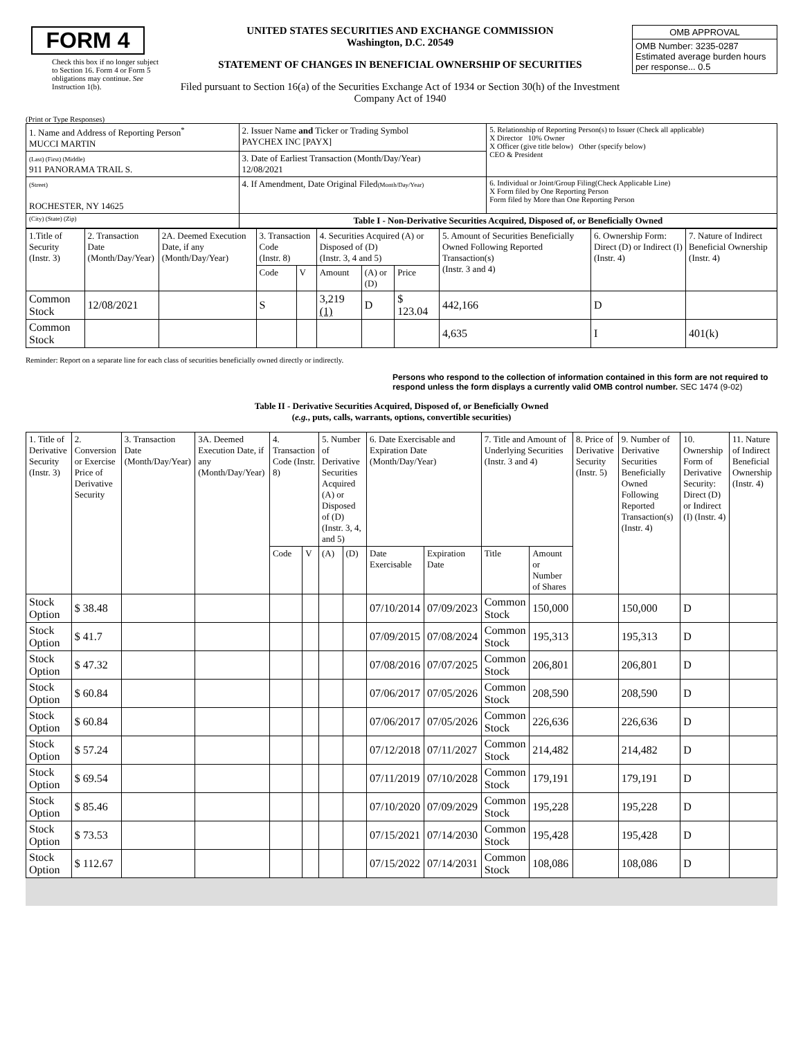FORM 4
Check this box if no longer subject to Section 16. Form 4 or Form 5 obligations may continue. See Instruction 1(b).
UNITED STATES SECURITIES AND EXCHANGE COMMISSION
Washington, D.C. 20549
STATEMENT OF CHANGES IN BENEFICIAL OWNERSHIP OF SECURITIES
Filed pursuant to Section 16(a) of the Securities Exchange Act of 1934 or Section 30(h) of the Investment Company Act of 1940
| OMB APPROVAL |
| OMB Number: 3235-0287 Estimated average burden hours per response... 0.5 |
(Print or Type Responses)
| 1. Name and Address of Reporting Person<sup>*</sup> MUCCI MARTIN | 2. Issuer Name and Ticker or Trading Symbol PAYCHEX INC [PAYX] | 5. Relationship of Reporting Person(s) to Issuer (Check all applicable) X Director 10% Owner X Officer (give title below) Other (specify below) CEO & President |
| (Last) (First) (Middle) 911 PANORAMA TRAIL S. | 3. Date of Earliest Transaction (Month/Day/Year) 12/08/2021 | |
| (Street) ROCHESTER, NY 14625 | 4. If Amendment, Date Original Filed (Month/Day/Year) | 6. Individual or Joint/Group Filing(Check Applicable Line) X Form filed by One Reporting Person Form filed by More than One Reporting Person |
| (City) (State) (Zip) | Table I - Non-Derivative Securities Acquired, Disposed of, or Beneficially Owned | |
| 1.Title of Security (Instr. 3) | 2. Transaction Date (Month/Day/Year) | 2A. Deemed Execution Date, if any (Month/Day/Year) | 3. Transaction Code (Instr. 8) | | 4. Securities Acquired (A) or Disposed of (D) (Instr. 3, 4 and 5) | | | 5. Amount of Securities Beneficially Owned Following Reported Transaction(s) (Instr. 3 and 4) | 6. Ownership Form: Direct (D) or Indirect (I) (Instr. 4) | 7. Nature of Indirect Beneficial Ownership (Instr. 4) |
| --- | --- | --- | --- | --- | --- | --- | --- | --- | --- | --- |
| | | | Code | V | Amount | (A) or (D) | Price | | | |
| Common Stock | 12/08/2021 | | S | | 3,219 (1) | D | $ 123.04 | 442,166 | D | |
| Common Stock | | | | | | | | 4,635 | I | 401(k) |
Reminder: Report on a separate line for each class of securities beneficially owned directly or indirectly.
Persons who respond to the collection of information contained in this form are not required to respond unless the form displays a currently valid OMB control number. SEC 1474 (9-02)
Table II - Derivative Securities Acquired, Disposed of, or Beneficially Owned
(e.g., puts, calls, warrants, options, convertible securities)
| 1. Title of Derivative Security (Instr. 3) | 2. Conversion or Exercise Price of Derivative Security | 3. Transaction Date (Month/Day/Year) | 3A. Deemed Execution Date, if any (Month/Day/Year) | 4. Transaction Code (Instr. 8) | | 5. Number of Derivative Securities Acquired (A) or Disposed of (D) (Instr. 3, 4, and 5) | | 6. Date Exercisable and Expiration Date (Month/Day/Year) | | 7. Title and Amount of Underlying Securities (Instr. 3 and 4) | | 8. Price of Derivative Security (Instr. 5) | 9. Number of Derivative Securities Beneficially Owned Following Reported Transaction(s) (Instr. 4) | 10. Ownership Form of Derivative Security: Direct (D) or Indirect (I) (Instr. 4) | 11. Nature of Indirect Beneficial Ownership (Instr. 4) |
| --- | --- | --- | --- | --- | --- | --- | --- | --- | --- | --- | --- | --- | --- | --- | --- |
| | | | | Code | V | (A) | (D) | Date Exercisable | Expiration Date | Title | Amount or Number of Shares | | | | |
| Stock Option | $ 38.48 | | | | | | | 07/10/2014 | 07/09/2023 | Common Stock | 150,000 | | 150,000 | D | |
| Stock Option | $ 41.7 | | | | | | | 07/09/2015 | 07/08/2024 | Common Stock | 195,313 | | 195,313 | D | |
| Stock Option | $ 47.32 | | | | | | | 07/08/2016 | 07/07/2025 | Common Stock | 206,801 | | 206,801 | D | |
| Stock Option | $ 60.84 | | | | | | | 07/06/2017 | 07/05/2026 | Common Stock | 208,590 | | 208,590 | D | |
| Stock Option | $ 60.84 | | | | | | | 07/06/2017 | 07/05/2026 | Common Stock | 226,636 | | 226,636 | D | |
| Stock Option | $ 57.24 | | | | | | | 07/12/2018 | 07/11/2027 | Common Stock | 214,482 | | 214,482 | D | |
| Stock Option | $ 69.54 | | | | | | | 07/11/2019 | 07/10/2028 | Common Stock | 179,191 | | 179,191 | D | |
| Stock Option | $ 85.46 | | | | | | | 07/10/2020 | 07/09/2029 | Common Stock | 195,228 | | 195,228 | D | |
| Stock Option | $ 73.53 | | | | | | | 07/15/2021 | 07/14/2030 | Common Stock | 195,428 | | 195,428 | D | |
| Stock Option | $ 112.67 | | | | | | | 07/15/2022 | 07/14/2031 | Common Stock | 108,086 | | 108,086 | D | |